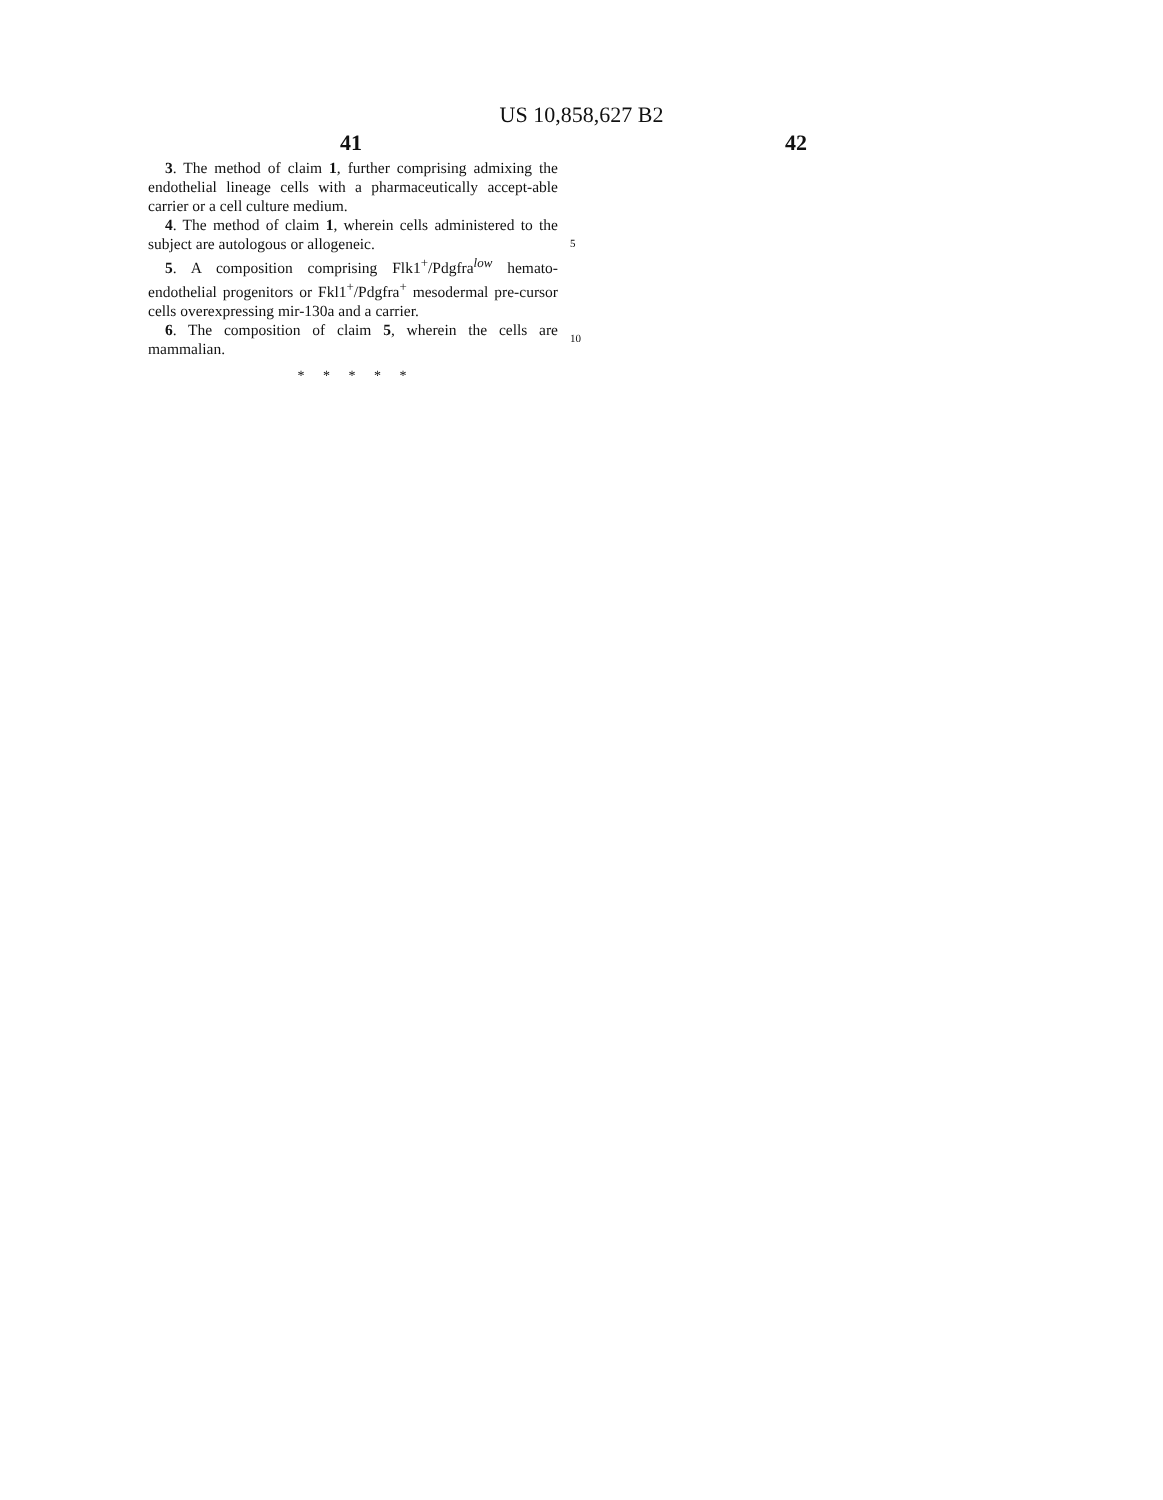US 10,858,627 B2
41 42
3. The method of claim 1, further comprising admixing the endothelial lineage cells with a pharmaceutically accept-able carrier or a cell culture medium.
4. The method of claim 1, wherein cells administered to the subject are autologous or allogeneic.
5. A composition comprising Flk1<sup>+</sup>/Pdgfra<sup>low</sup> hemato-endothelial progenitors or Fkl1<sup>+</sup>/Pdgfra<sup>+</sup> mesodermal pre-cursor cells overexpressing mir-130a and a carrier.
6. The composition of claim 5, wherein the cells are mammalian.
* * * * *
5
10